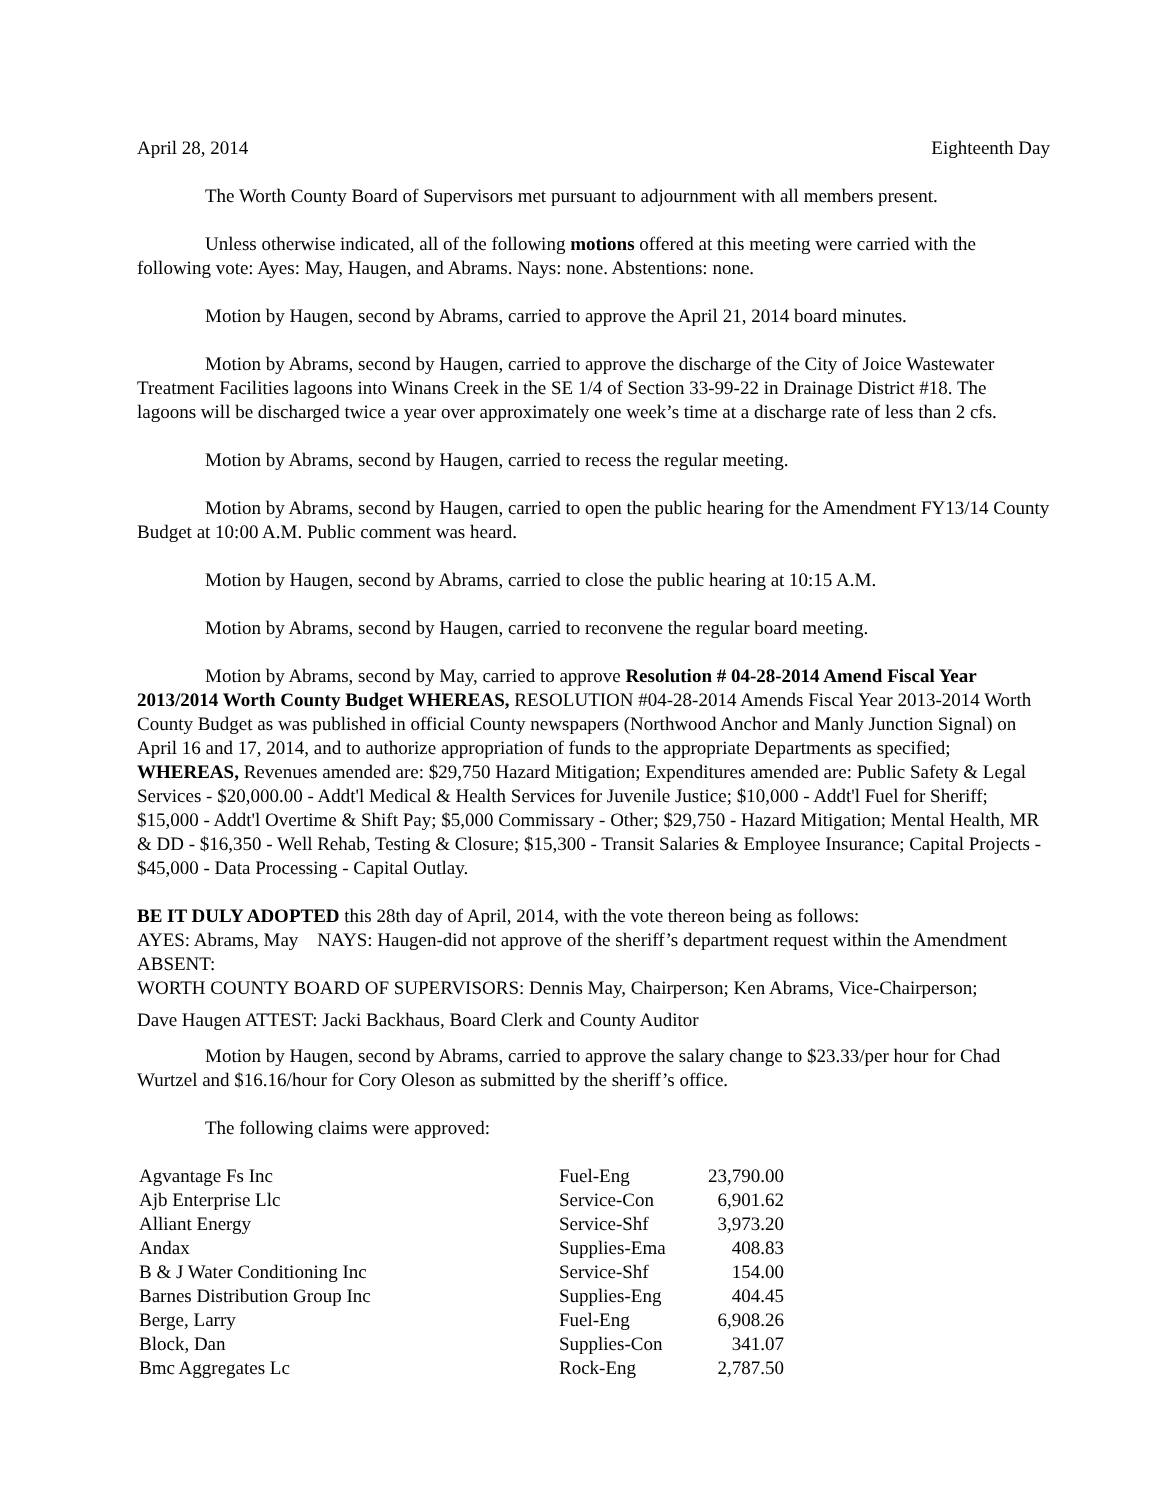April 28, 2014 Eighteenth Day
The Worth County Board of Supervisors met pursuant to adjournment with all members present.
Unless otherwise indicated, all of the following motions offered at this meeting were carried with the following vote: Ayes: May, Haugen, and Abrams. Nays: none. Abstentions: none.
Motion by Haugen, second by Abrams, carried to approve the April 21, 2014 board minutes.
Motion by Abrams, second by Haugen, carried to approve the discharge of the City of Joice Wastewater Treatment Facilities lagoons into Winans Creek in the SE 1/4 of Section 33-99-22 in Drainage District #18. The lagoons will be discharged twice a year over approximately one week’s time at a discharge rate of less than 2 cfs.
Motion by Abrams, second by Haugen, carried to recess the regular meeting.
Motion by Abrams, second by Haugen, carried to open the public hearing for the Amendment FY13/14 County Budget at 10:00 A.M. Public comment was heard.
Motion by Haugen, second by Abrams, carried to close the public hearing at 10:15 A.M.
Motion by Abrams, second by Haugen, carried to reconvene the regular board meeting.
Motion by Abrams, second by May, carried to approve Resolution # 04-28-2014 Amend Fiscal Year 2013/2014 Worth County Budget WHEREAS, RESOLUTION #04-28-2014 Amends Fiscal Year 2013-2014 Worth County Budget as was published in official County newspapers (Northwood Anchor and Manly Junction Signal) on April 16 and 17, 2014, and to authorize appropriation of funds to the appropriate Departments as specified; WHEREAS, Revenues amended are: $29,750 Hazard Mitigation; Expenditures amended are: Public Safety & Legal Services - $20,000.00 - Addt'l Medical & Health Services for Juvenile Justice; $10,000 - Addt'l Fuel for Sheriff; $15,000 - Addt'l Overtime & Shift Pay; $5,000 Commissary - Other; $29,750 - Hazard Mitigation; Mental Health, MR & DD - $16,350 - Well Rehab, Testing & Closure; $15,300 - Transit Salaries & Employee Insurance; Capital Projects - $45,000 - Data Processing - Capital Outlay.
BE IT DULY ADOPTED this 28th day of April, 2014, with the vote thereon being as follows:
AYES: Abrams, May NAYS: Haugen-did not approve of the sheriff’s department request within the Amendment ABSENT:
WORTH COUNTY BOARD OF SUPERVISORS: Dennis May, Chairperson; Ken Abrams, Vice-Chairperson;
Dave Haugen ATTEST: Jacki Backhaus, Board Clerk and County Auditor
Motion by Haugen, second by Abrams, carried to approve the salary change to $23.33/per hour for Chad Wurtzel and $16.16/hour for Cory Oleson as submitted by the sheriff’s office.
The following claims were approved:
| Agvantage Fs Inc | Fuel-Eng | 23,790.00 |
| Ajb Enterprise Llc | Service-Con | 6,901.62 |
| Alliant Energy | Service-Shf | 3,973.20 |
| Andax | Supplies-Ema | 408.83 |
| B & J Water Conditioning Inc | Service-Shf | 154.00 |
| Barnes Distribution Group Inc | Supplies-Eng | 404.45 |
| Berge, Larry | Fuel-Eng | 6,908.26 |
| Block, Dan | Supplies-Con | 341.07 |
| Bmc Aggregates Lc | Rock-Eng | 2,787.50 |